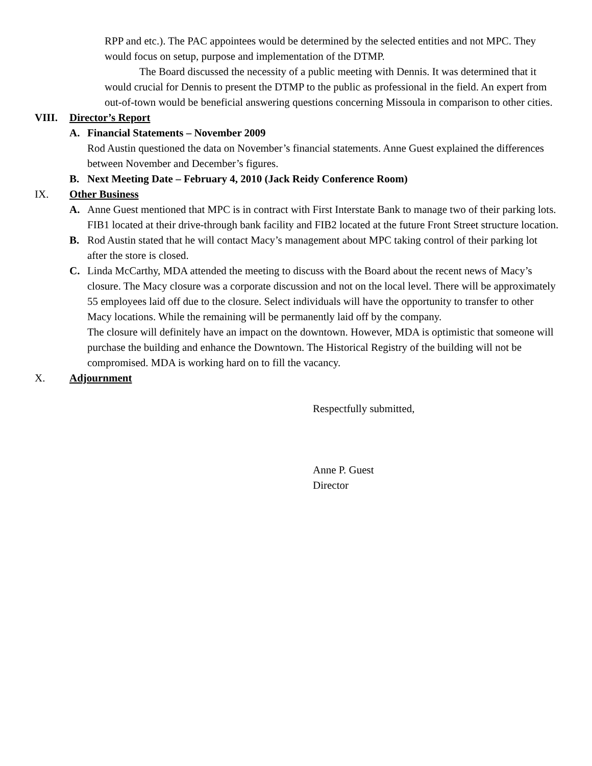RPP and etc.). The PAC appointees would be determined by the selected entities and not MPC. They would focus on setup, purpose and implementation of the DTMP.
The Board discussed the necessity of a public meeting with Dennis. It was determined that it would crucial for Dennis to present the DTMP to the public as professional in the field. An expert from out-of-town would be beneficial answering questions concerning Missoula in comparison to other cities.
VIII. Director’s Report
A. Financial Statements – November 2009
Rod Austin questioned the data on November’s financial statements. Anne Guest explained the differences between November and December’s figures.
B. Next Meeting Date – February 4, 2010 (Jack Reidy Conference Room)
IX. Other Business
A. Anne Guest mentioned that MPC is in contract with First Interstate Bank to manage two of their parking lots. FIB1 located at their drive-through bank facility and FIB2 located at the future Front Street structure location.
B. Rod Austin stated that he will contact Macy’s management about MPC taking control of their parking lot after the store is closed.
C. Linda McCarthy, MDA attended the meeting to discuss with the Board about the recent news of Macy’s closure. The Macy closure was a corporate discussion and not on the local level. There will be approximately 55 employees laid off due to the closure. Select individuals will have the opportunity to transfer to other Macy locations. While the remaining will be permanently laid off by the company.
The closure will definitely have an impact on the downtown. However, MDA is optimistic that someone will purchase the building and enhance the Downtown. The Historical Registry of the building will not be compromised. MDA is working hard on to fill the vacancy.
X. Adjournment
Respectfully submitted,
Anne P. Guest
Director